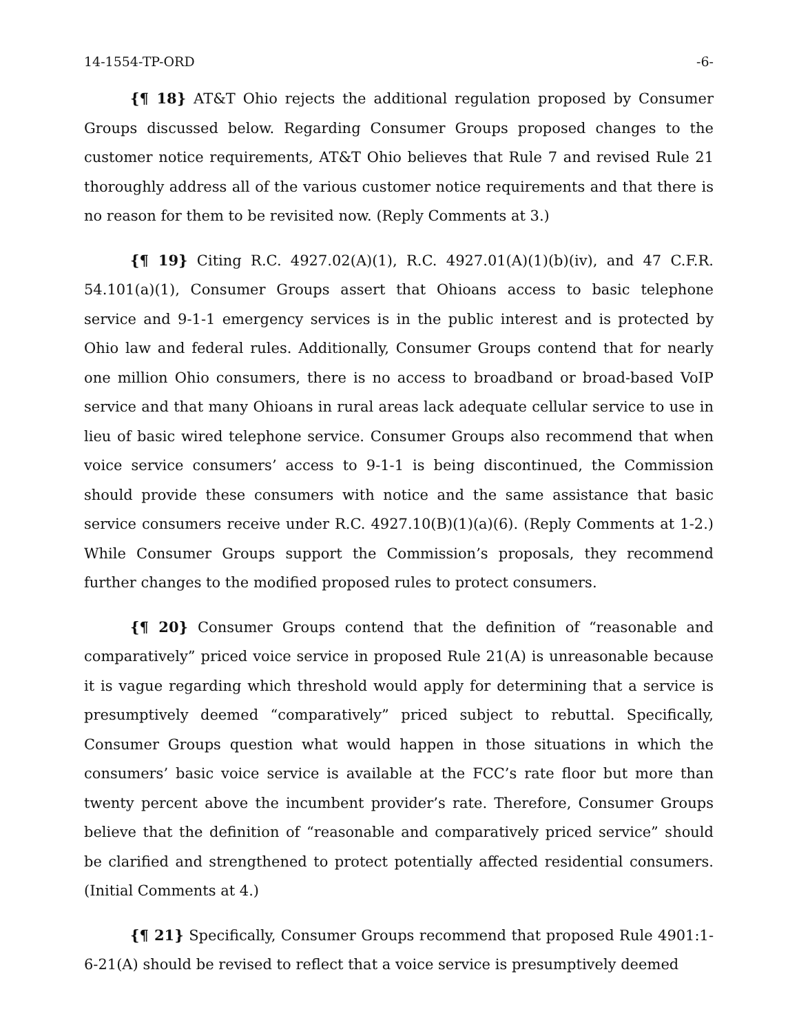14-1554-TP-ORD -6-
{¶ 18} AT&T Ohio rejects the additional regulation proposed by Consumer Groups discussed below. Regarding Consumer Groups proposed changes to the customer notice requirements, AT&T Ohio believes that Rule 7 and revised Rule 21 thoroughly address all of the various customer notice requirements and that there is no reason for them to be revisited now. (Reply Comments at 3.)
{¶ 19} Citing R.C. 4927.02(A)(1), R.C. 4927.01(A)(1)(b)(iv), and 47 C.F.R. 54.101(a)(1), Consumer Groups assert that Ohioans access to basic telephone service and 9-1-1 emergency services is in the public interest and is protected by Ohio law and federal rules. Additionally, Consumer Groups contend that for nearly one million Ohio consumers, there is no access to broadband or broad-based VoIP service and that many Ohioans in rural areas lack adequate cellular service to use in lieu of basic wired telephone service. Consumer Groups also recommend that when voice service consumers’ access to 9-1-1 is being discontinued, the Commission should provide these consumers with notice and the same assistance that basic service consumers receive under R.C. 4927.10(B)(1)(a)(6). (Reply Comments at 1-2.) While Consumer Groups support the Commission’s proposals, they recommend further changes to the modified proposed rules to protect consumers.
{¶ 20} Consumer Groups contend that the definition of “reasonable and comparatively” priced voice service in proposed Rule 21(A) is unreasonable because it is vague regarding which threshold would apply for determining that a service is presumptively deemed “comparatively” priced subject to rebuttal. Specifically, Consumer Groups question what would happen in those situations in which the consumers’ basic voice service is available at the FCC’s rate floor but more than twenty percent above the incumbent provider’s rate. Therefore, Consumer Groups believe that the definition of “reasonable and comparatively priced service” should be clarified and strengthened to protect potentially affected residential consumers. (Initial Comments at 4.)
{¶ 21} Specifically, Consumer Groups recommend that proposed Rule 4901:1-6-21(A) should be revised to reflect that a voice service is presumptively deemed